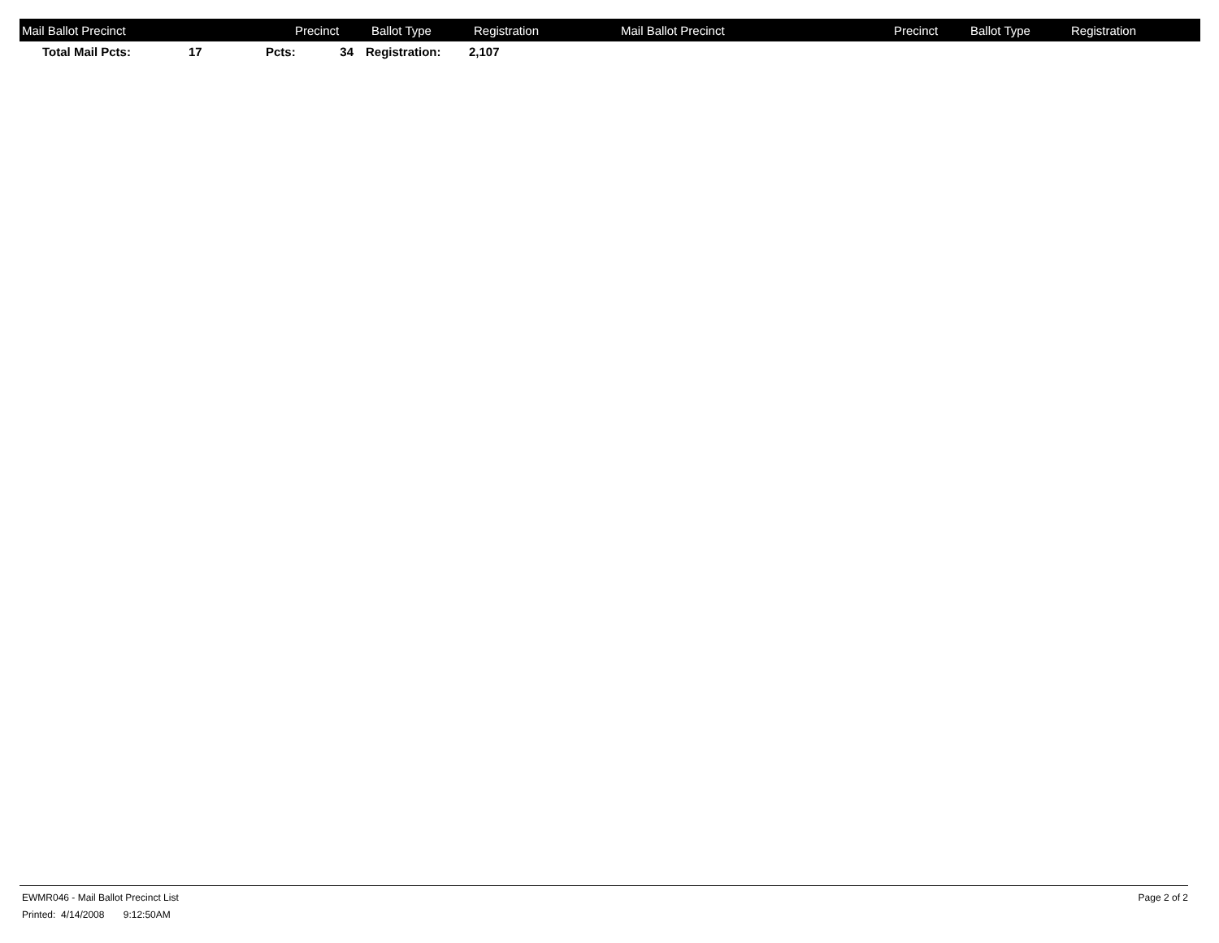| Mail Ballot Precinct | Precinct | Ballot Type | Registration | Mail Ballot Precinct | Precinct | Ballot Type | Registration |
| --- | --- | --- | --- | --- | --- | --- | --- |
| | Total Mail Pcts: | 17 | Pcts: | 34 | | Registration: | 2,107 |
EWMR046 - Mail Ballot Precinct List Page 2 of 2
Printed: 4/14/2008 9:12:50AM